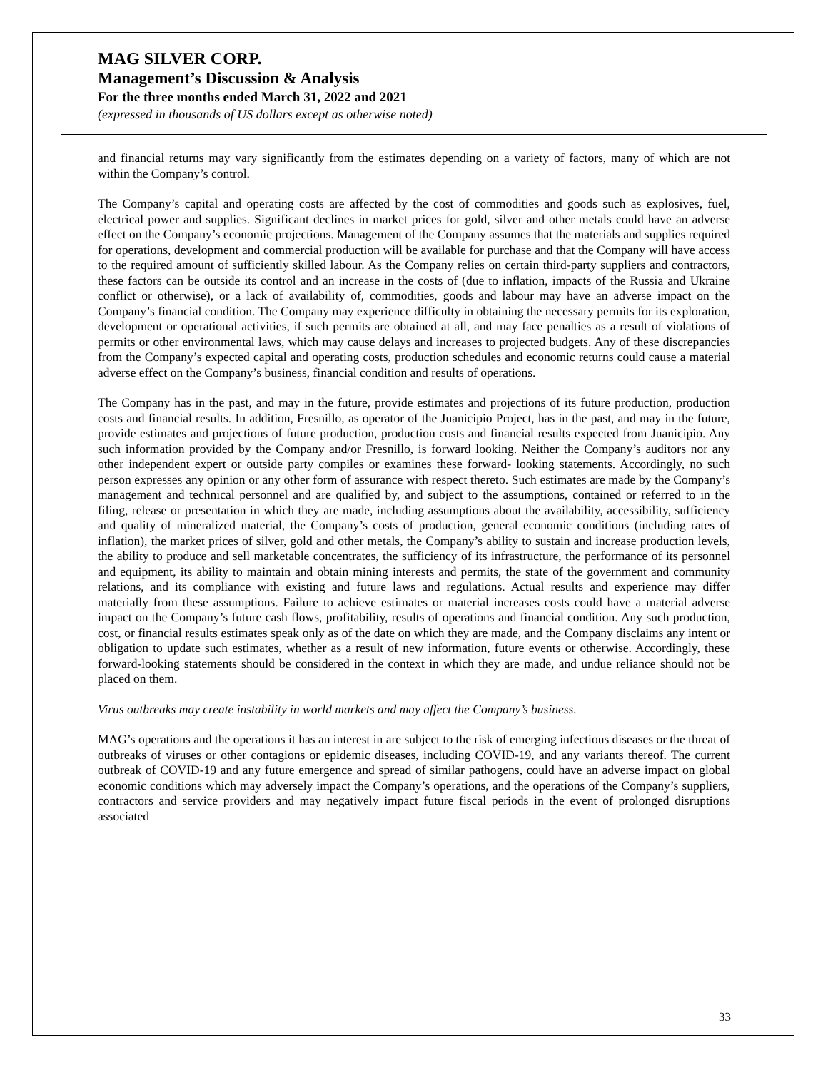MAG SILVER CORP.
Management’s Discussion & Analysis
For the three months ended March 31, 2022 and 2021
(expressed in thousands of US dollars except as otherwise noted)
and financial returns may vary significantly from the estimates depending on a variety of factors, many of which are not within the Company’s control.
The Company’s capital and operating costs are affected by the cost of commodities and goods such as explosives, fuel, electrical power and supplies. Significant declines in market prices for gold, silver and other metals could have an adverse effect on the Company’s economic projections. Management of the Company assumes that the materials and supplies required for operations, development and commercial production will be available for purchase and that the Company will have access to the required amount of sufficiently skilled labour. As the Company relies on certain third-party suppliers and contractors, these factors can be outside its control and an increase in the costs of (due to inflation, impacts of the Russia and Ukraine conflict or otherwise), or a lack of availability of, commodities, goods and labour may have an adverse impact on the Company’s financial condition. The Company may experience difficulty in obtaining the necessary permits for its exploration, development or operational activities, if such permits are obtained at all, and may face penalties as a result of violations of permits or other environmental laws, which may cause delays and increases to projected budgets. Any of these discrepancies from the Company’s expected capital and operating costs, production schedules and economic returns could cause a material adverse effect on the Company’s business, financial condition and results of operations.
The Company has in the past, and may in the future, provide estimates and projections of its future production, production costs and financial results. In addition, Fresnillo, as operator of the Juanicipio Project, has in the past, and may in the future, provide estimates and projections of future production, production costs and financial results expected from Juanicipio. Any such information provided by the Company and/or Fresnillo, is forward looking. Neither the Company’s auditors nor any other independent expert or outside party compiles or examines these forward- looking statements. Accordingly, no such person expresses any opinion or any other form of assurance with respect thereto. Such estimates are made by the Company’s management and technical personnel and are qualified by, and subject to the assumptions, contained or referred to in the filing, release or presentation in which they are made, including assumptions about the availability, accessibility, sufficiency and quality of mineralized material, the Company’s costs of production, general economic conditions (including rates of inflation), the market prices of silver, gold and other metals, the Company’s ability to sustain and increase production levels, the ability to produce and sell marketable concentrates, the sufficiency of its infrastructure, the performance of its personnel and equipment, its ability to maintain and obtain mining interests and permits, the state of the government and community relations, and its compliance with existing and future laws and regulations. Actual results and experience may differ materially from these assumptions. Failure to achieve estimates or material increases costs could have a material adverse impact on the Company’s future cash flows, profitability, results of operations and financial condition. Any such production, cost, or financial results estimates speak only as of the date on which they are made, and the Company disclaims any intent or obligation to update such estimates, whether as a result of new information, future events or otherwise. Accordingly, these forward-looking statements should be considered in the context in which they are made, and undue reliance should not be placed on them.
Virus outbreaks may create instability in world markets and may affect the Company’s business.
MAG’s operations and the operations it has an interest in are subject to the risk of emerging infectious diseases or the threat of outbreaks of viruses or other contagions or epidemic diseases, including COVID-19, and any variants thereof. The current outbreak of COVID-19 and any future emergence and spread of similar pathogens, could have an adverse impact on global economic conditions which may adversely impact the Company’s operations, and the operations of the Company’s suppliers, contractors and service providers and may negatively impact future fiscal periods in the event of prolonged disruptions associated
33